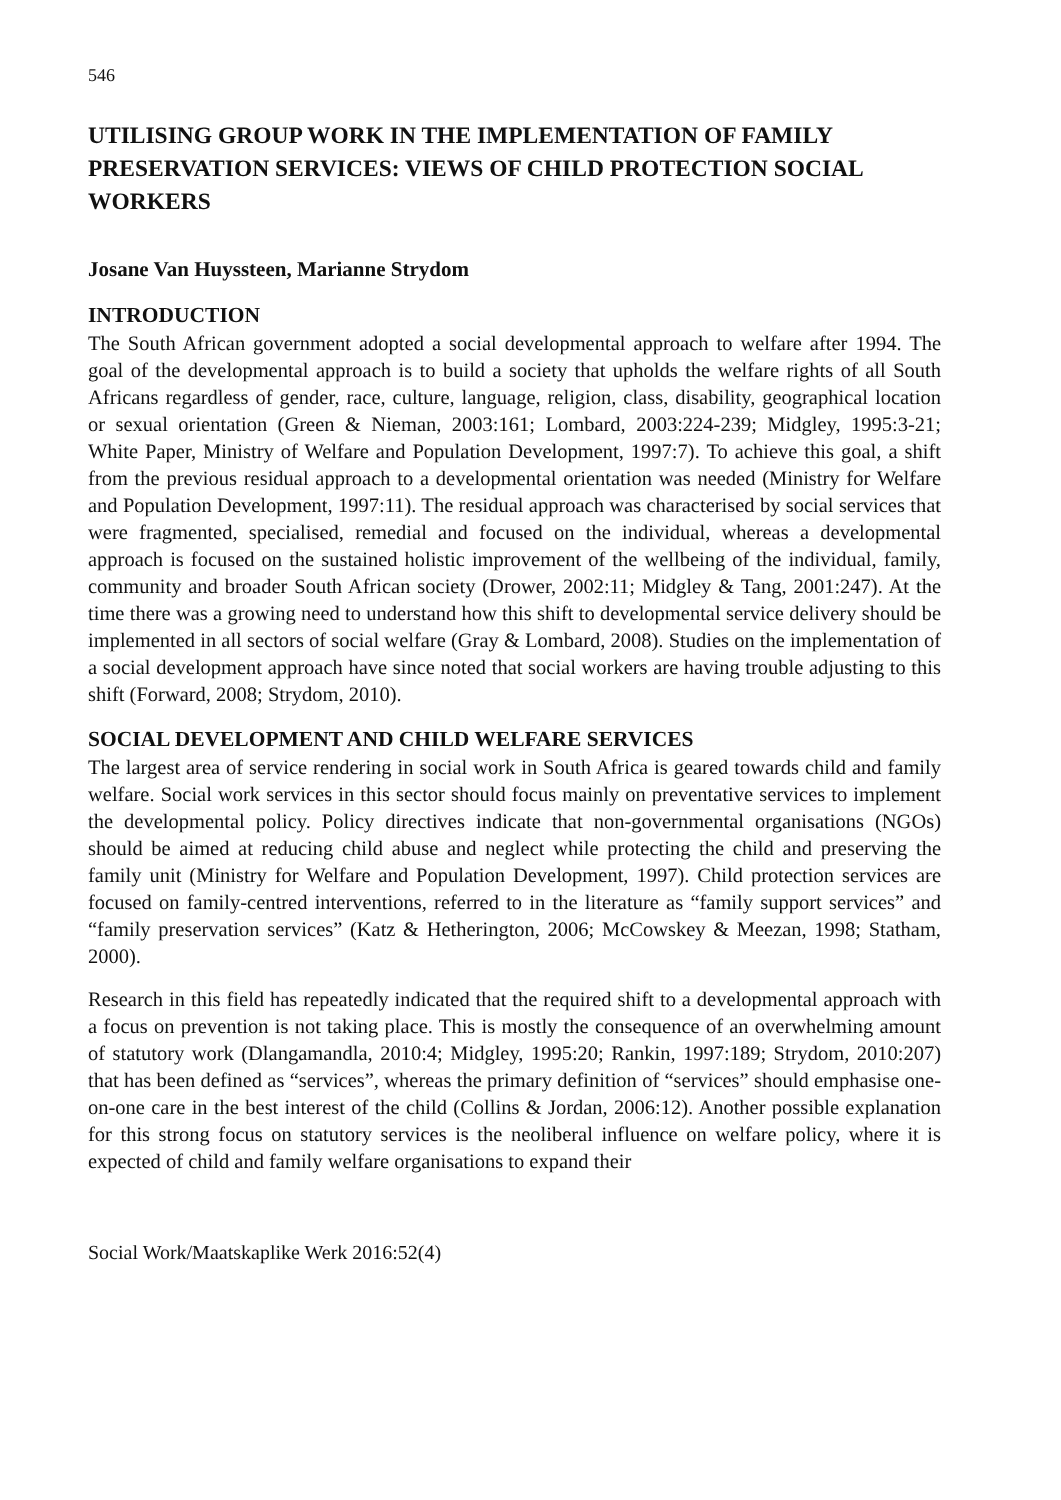546
UTILISING GROUP WORK IN THE IMPLEMENTATION OF FAMILY PRESERVATION SERVICES: VIEWS OF CHILD PROTECTION SOCIAL WORKERS
Josane Van Huyssteen, Marianne Strydom
INTRODUCTION
The South African government adopted a social developmental approach to welfare after 1994. The goal of the developmental approach is to build a society that upholds the welfare rights of all South Africans regardless of gender, race, culture, language, religion, class, disability, geographical location or sexual orientation (Green & Nieman, 2003:161; Lombard, 2003:224-239; Midgley, 1995:3-21; White Paper, Ministry of Welfare and Population Development, 1997:7). To achieve this goal, a shift from the previous residual approach to a developmental orientation was needed (Ministry for Welfare and Population Development, 1997:11). The residual approach was characterised by social services that were fragmented, specialised, remedial and focused on the individual, whereas a developmental approach is focused on the sustained holistic improvement of the wellbeing of the individual, family, community and broader South African society (Drower, 2002:11; Midgley & Tang, 2001:247). At the time there was a growing need to understand how this shift to developmental service delivery should be implemented in all sectors of social welfare (Gray & Lombard, 2008). Studies on the implementation of a social development approach have since noted that social workers are having trouble adjusting to this shift (Forward, 2008; Strydom, 2010).
SOCIAL DEVELOPMENT AND CHILD WELFARE SERVICES
The largest area of service rendering in social work in South Africa is geared towards child and family welfare. Social work services in this sector should focus mainly on preventative services to implement the developmental policy. Policy directives indicate that non-governmental organisations (NGOs) should be aimed at reducing child abuse and neglect while protecting the child and preserving the family unit (Ministry for Welfare and Population Development, 1997). Child protection services are focused on family-centred interventions, referred to in the literature as “family support services” and “family preservation services” (Katz & Hetherington, 2006; McCowskey & Meezan, 1998; Statham, 2000).
Research in this field has repeatedly indicated that the required shift to a developmental approach with a focus on prevention is not taking place. This is mostly the consequence of an overwhelming amount of statutory work (Dlangamandla, 2010:4; Midgley, 1995:20; Rankin, 1997:189; Strydom, 2010:207) that has been defined as “services”, whereas the primary definition of “services” should emphasise one-on-one care in the best interest of the child (Collins & Jordan, 2006:12). Another possible explanation for this strong focus on statutory services is the neoliberal influence on welfare policy, where it is expected of child and family welfare organisations to expand their
Social Work/Maatskaplike Werk 2016:52(4)